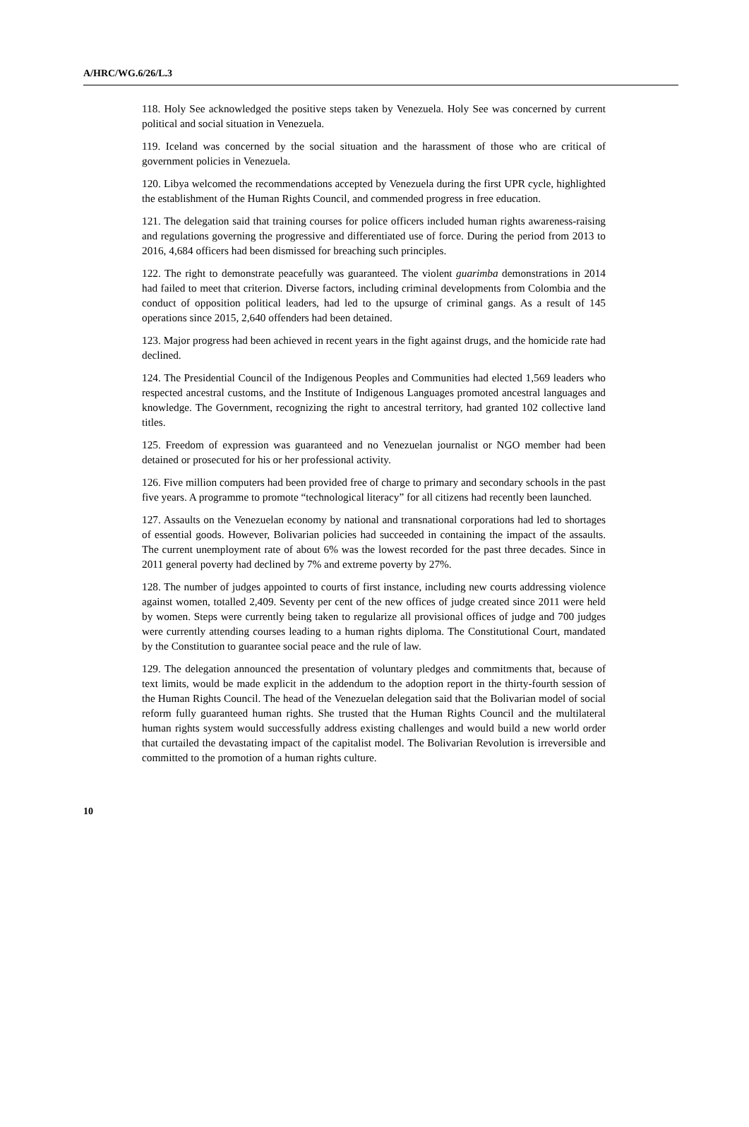A/HRC/WG.6/26/L.3
118. Holy See acknowledged the positive steps taken by Venezuela. Holy See was concerned by current political and social situation in Venezuela.
119. Iceland was concerned by the social situation and the harassment of those who are critical of government policies in Venezuela.
120. Libya welcomed the recommendations accepted by Venezuela during the first UPR cycle, highlighted the establishment of the Human Rights Council, and commended progress in free education.
121. The delegation said that training courses for police officers included human rights awareness-raising and regulations governing the progressive and differentiated use of force. During the period from 2013 to 2016, 4,684 officers had been dismissed for breaching such principles.
122. The right to demonstrate peacefully was guaranteed. The violent guarimba demonstrations in 2014 had failed to meet that criterion. Diverse factors, including criminal developments from Colombia and the conduct of opposition political leaders, had led to the upsurge of criminal gangs. As a result of 145 operations since 2015, 2,640 offenders had been detained.
123. Major progress had been achieved in recent years in the fight against drugs, and the homicide rate had declined.
124. The Presidential Council of the Indigenous Peoples and Communities had elected 1,569 leaders who respected ancestral customs, and the Institute of Indigenous Languages promoted ancestral languages and knowledge. The Government, recognizing the right to ancestral territory, had granted 102 collective land titles.
125. Freedom of expression was guaranteed and no Venezuelan journalist or NGO member had been detained or prosecuted for his or her professional activity.
126. Five million computers had been provided free of charge to primary and secondary schools in the past five years. A programme to promote “technological literacy” for all citizens had recently been launched.
127. Assaults on the Venezuelan economy by national and transnational corporations had led to shortages of essential goods. However, Bolivarian policies had succeeded in containing the impact of the assaults. The current unemployment rate of about 6% was the lowest recorded for the past three decades. Since in 2011 general poverty had declined by 7% and extreme poverty by 27%.
128. The number of judges appointed to courts of first instance, including new courts addressing violence against women, totalled 2,409. Seventy per cent of the new offices of judge created since 2011 were held by women. Steps were currently being taken to regularize all provisional offices of judge and 700 judges were currently attending courses leading to a human rights diploma. The Constitutional Court, mandated by the Constitution to guarantee social peace and the rule of law.
129. The delegation announced the presentation of voluntary pledges and commitments that, because of text limits, would be made explicit in the addendum to the adoption report in the thirty-fourth session of the Human Rights Council. The head of the Venezuelan delegation said that the Bolivarian model of social reform fully guaranteed human rights. She trusted that the Human Rights Council and the multilateral human rights system would successfully address existing challenges and would build a new world order that curtailed the devastating impact of the capitalist model. The Bolivarian Revolution is irreversible and committed to the promotion of a human rights culture.
10